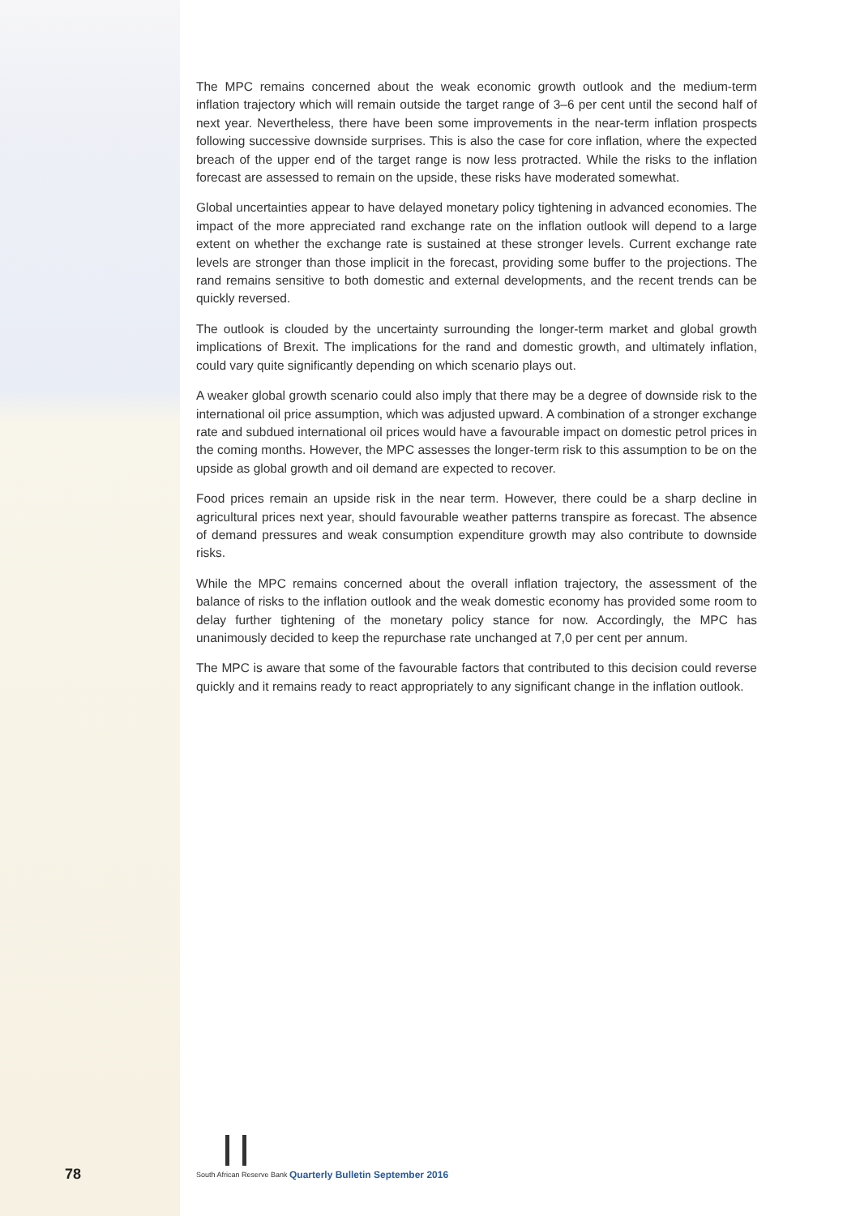The MPC remains concerned about the weak economic growth outlook and the medium-term inflation trajectory which will remain outside the target range of 3–6 per cent until the second half of next year. Nevertheless, there have been some improvements in the near-term inflation prospects following successive downside surprises. This is also the case for core inflation, where the expected breach of the upper end of the target range is now less protracted. While the risks to the inflation forecast are assessed to remain on the upside, these risks have moderated somewhat.
Global uncertainties appear to have delayed monetary policy tightening in advanced economies. The impact of the more appreciated rand exchange rate on the inflation outlook will depend to a large extent on whether the exchange rate is sustained at these stronger levels. Current exchange rate levels are stronger than those implicit in the forecast, providing some buffer to the projections. The rand remains sensitive to both domestic and external developments, and the recent trends can be quickly reversed.
The outlook is clouded by the uncertainty surrounding the longer-term market and global growth implications of Brexit. The implications for the rand and domestic growth, and ultimately inflation, could vary quite significantly depending on which scenario plays out.
A weaker global growth scenario could also imply that there may be a degree of downside risk to the international oil price assumption, which was adjusted upward. A combination of a stronger exchange rate and subdued international oil prices would have a favourable impact on domestic petrol prices in the coming months. However, the MPC assesses the longer-term risk to this assumption to be on the upside as global growth and oil demand are expected to recover.
Food prices remain an upside risk in the near term. However, there could be a sharp decline in agricultural prices next year, should favourable weather patterns transpire as forecast. The absence of demand pressures and weak consumption expenditure growth may also contribute to downside risks.
While the MPC remains concerned about the overall inflation trajectory, the assessment of the balance of risks to the inflation outlook and the weak domestic economy has provided some room to delay further tightening of the monetary policy stance for now. Accordingly, the MPC has unanimously decided to keep the repurchase rate unchanged at 7,0 per cent per annum.
The MPC is aware that some of the favourable factors that contributed to this decision could reverse quickly and it remains ready to react appropriately to any significant change in the inflation outlook.
78 South African Reserve Bank
Quarterly Bulletin September 2016